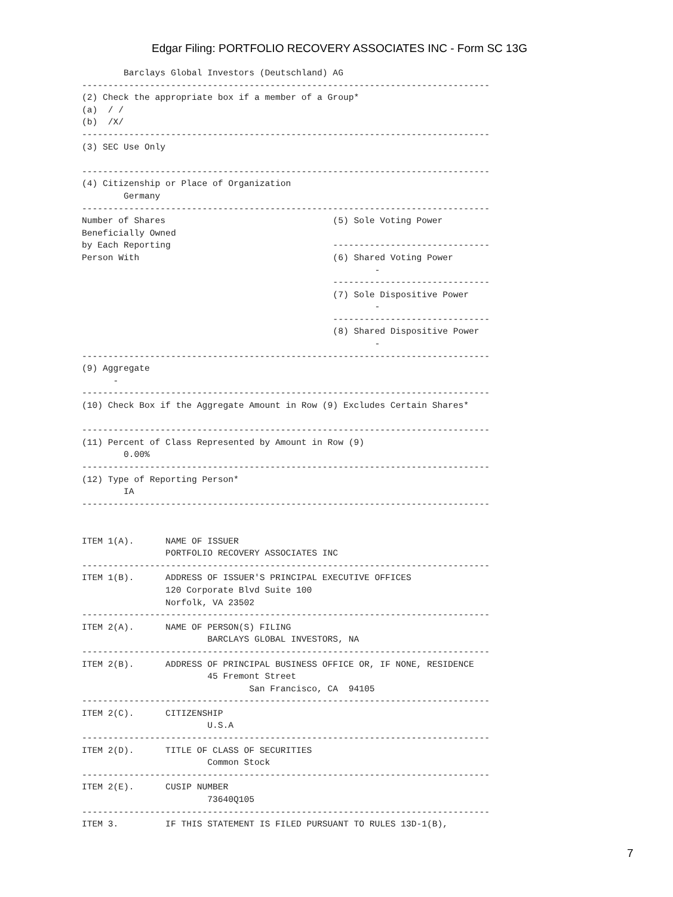Edgar Filing: PORTFOLIO RECOVERY ASSOCIATES INC - Form SC 13G
        Barclays Global Investors (Deutschland) AG
------------------------------------------------------------------------------
(2) Check the appropriate box if a member of a Group*
(a)  / /
(b)  /X/
------------------------------------------------------------------------------
(3) SEC Use Only

------------------------------------------------------------------------------
(4) Citizenship or Place of Organization
        Germany
------------------------------------------------------------------------------
Number of Shares                                (5) Sole Voting Power
Beneficially Owned
by Each Reporting                               ------------------------------
Person With                                     (6) Shared Voting Power
                                                        -
                                                ------------------------------
                                                (7) Sole Dispositive Power
                                                        -
                                                ------------------------------
                                                (8) Shared Dispositive Power
                                                        -
------------------------------------------------------------------------------
(9) Aggregate
      -
------------------------------------------------------------------------------
(10) Check Box if the Aggregate Amount in Row (9) Excludes Certain Shares*

------------------------------------------------------------------------------
(11) Percent of Class Represented by Amount in Row (9)
        0.00%
------------------------------------------------------------------------------
(12) Type of Reporting Person*
        IA
------------------------------------------------------------------------------


ITEM 1(A).      NAME OF ISSUER
                PORTFOLIO RECOVERY ASSOCIATES INC
------------------------------------------------------------------------------
ITEM 1(B).      ADDRESS OF ISSUER'S PRINCIPAL EXECUTIVE OFFICES
                120 Corporate Blvd Suite 100
                Norfolk, VA 23502
------------------------------------------------------------------------------
ITEM 2(A).      NAME OF PERSON(S) FILING
                        BARCLAYS GLOBAL INVESTORS, NA
------------------------------------------------------------------------------
ITEM 2(B).      ADDRESS OF PRINCIPAL BUSINESS OFFICE OR, IF NONE, RESIDENCE
                        45 Fremont Street
                                San Francisco, CA  94105
------------------------------------------------------------------------------
ITEM 2(C).      CITIZENSHIP
                        U.S.A
------------------------------------------------------------------------------
ITEM 2(D).      TITLE OF CLASS OF SECURITIES
                        Common Stock
------------------------------------------------------------------------------
ITEM 2(E).      CUSIP NUMBER
                        73640Q105
------------------------------------------------------------------------------
ITEM 3.         IF THIS STATEMENT IS FILED PURSUANT TO RULES 13D-1(B),
7